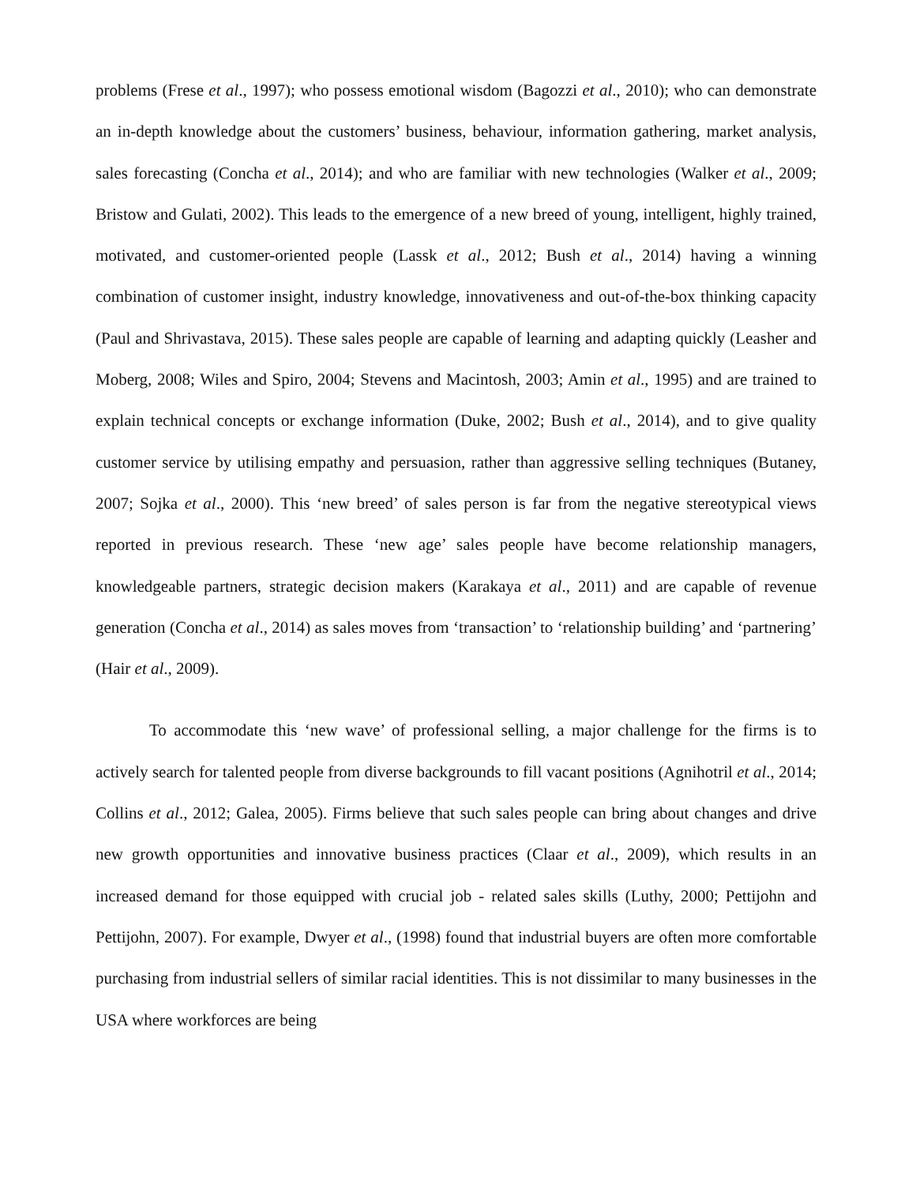problems (Frese et al., 1997); who possess emotional wisdom (Bagozzi et al., 2010); who can demonstrate an in-depth knowledge about the customers’ business, behaviour, information gathering, market analysis, sales forecasting (Concha et al., 2014); and who are familiar with new technologies (Walker et al., 2009; Bristow and Gulati, 2002). This leads to the emergence of a new breed of young, intelligent, highly trained, motivated, and customer-oriented people (Lassk et al., 2012; Bush et al., 2014) having a winning combination of customer insight, industry knowledge, innovativeness and out-of-the-box thinking capacity (Paul and Shrivastava, 2015). These sales people are capable of learning and adapting quickly (Leasher and Moberg, 2008; Wiles and Spiro, 2004; Stevens and Macintosh, 2003; Amin et al., 1995) and are trained to explain technical concepts or exchange information (Duke, 2002; Bush et al., 2014), and to give quality customer service by utilising empathy and persuasion, rather than aggressive selling techniques (Butaney, 2007; Sojka et al., 2000). This ‘new breed’ of sales person is far from the negative stereotypical views reported in previous research. These ‘new age’ sales people have become relationship managers, knowledgeable partners, strategic decision makers (Karakaya et al., 2011) and are capable of revenue generation (Concha et al., 2014) as sales moves from ‘transaction’ to ‘relationship building’ and ‘partnering’ (Hair et al., 2009).
To accommodate this ‘new wave’ of professional selling, a major challenge for the firms is to actively search for talented people from diverse backgrounds to fill vacant positions (Agnihotril et al., 2014; Collins et al., 2012; Galea, 2005). Firms believe that such sales people can bring about changes and drive new growth opportunities and innovative business practices (Claar et al., 2009), which results in an increased demand for those equipped with crucial job - related sales skills (Luthy, 2000; Pettijohn and Pettijohn, 2007). For example, Dwyer et al., (1998) found that industrial buyers are often more comfortable purchasing from industrial sellers of similar racial identities. This is not dissimilar to many businesses in the USA where workforces are being